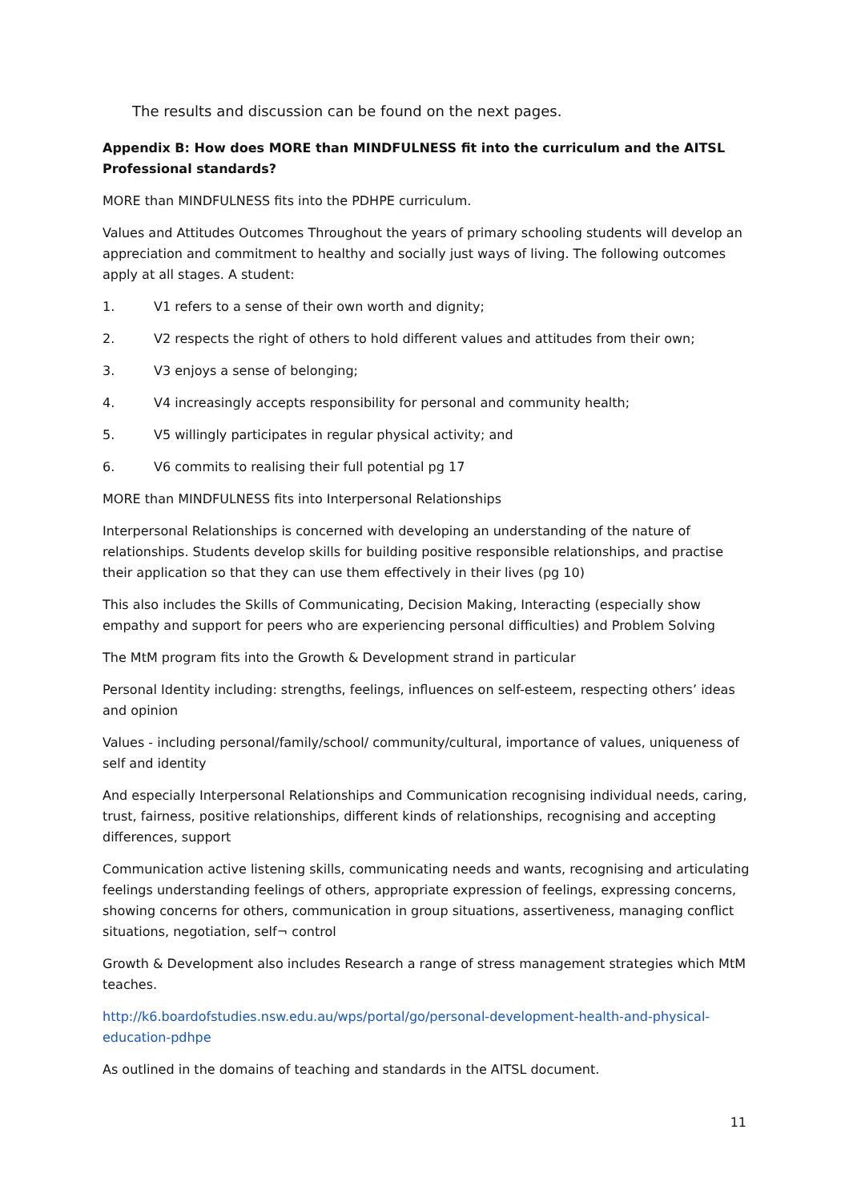The results and discussion can be found on the next pages.
Appendix B: How does MORE than MINDFULNESS fit into the curriculum and the AITSL Professional standards?
MORE than MINDFULNESS fits into the PDHPE curriculum.
Values and Attitudes Outcomes Throughout the years of primary schooling students will develop an appreciation and commitment to healthy and socially just ways of living. The following outcomes apply at all stages. A student:
1. V1 refers to a sense of their own worth and dignity;
2. V2 respects the right of others to hold different values and attitudes from their own;
3. V3 enjoys a sense of belonging;
4. V4 increasingly accepts responsibility for personal and community health;
5. V5 willingly participates in regular physical activity; and
6. V6 commits to realising their full potential pg 17
MORE than MINDFULNESS fits into Interpersonal Relationships
Interpersonal Relationships is concerned with developing an understanding of the nature of relationships. Students develop skills for building positive responsible relationships, and practise their application so that they can use them effectively in their lives (pg 10)
This also includes the Skills of Communicating, Decision Making, Interacting (especially show empathy and support for peers who are experiencing personal difficulties) and Problem Solving
The MtM program fits into the Growth & Development strand in particular
Personal Identity including: strengths, feelings, influences on self-esteem, respecting others’ ideas and opinion
Values - including personal/family/school/ community/cultural, importance of values, uniqueness of self and identity
And especially Interpersonal Relationships and Communication recognising individual needs, caring, trust, fairness, positive relationships, different kinds of relationships, recognising and accepting differences, support
Communication active listening skills, communicating needs and wants, recognising and articulating feelings understanding feelings of others, appropriate expression of feelings, expressing concerns, showing concerns for others, communication in group situations, assertiveness, managing conflict situations, negotiation, self¬ control
Growth & Development also includes Research a range of stress management strategies which MtM teaches.
http://k6.boardofstudies.nsw.edu.au/wps/portal/go/personal-development-health-and-physical-education-pdhpe
As outlined in the domains of teaching and standards in the AITSL document.
11